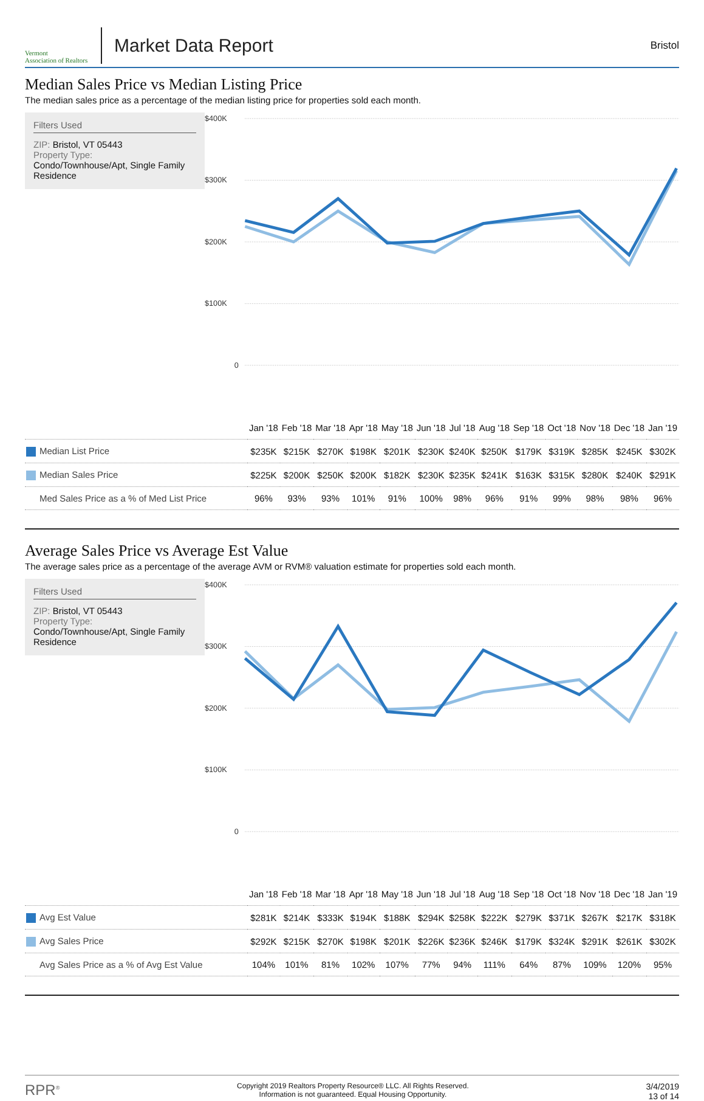Vermont
Association of Realtors
Market Data Report
Bristol
Median Sales Price vs Median Listing Price
The median sales price as a percentage of the median listing price for properties sold each month.
Filters Used
ZIP: Bristol, VT 05443
Property Type:
Condo/Townhouse/Apt, Single Family Residence
$400K
$300K
$200K
$100K
0
| | Jan '18 | Feb '18 | Mar '18 | Apr '18 | May '18 | Jun '18 | Jul '18 | Aug '18 | Sep '18 | Oct '18 | Nov '18 | Dec '18 | Jan '19 |
| Median List Price | $235K | $215K | $270K | $198K | $201K | $230K | $240K | $250K | $179K | $319K | $285K | $245K | $302K |
| Median Sales Price | $225K | $200K | $250K | $200K | $182K | $230K | $235K | $241K | $163K | $315K | $280K | $240K | $291K |
| Med Sales Price as a % of Med List Price | 96% | 93% | 93% | 101% | 91% | 100% | 98% | 96% | 91% | 99% | 98% | 98% | 96% |
Average Sales Price vs Average Est Value
The average sales price as a percentage of the average AVM or RVM® valuation estimate for properties sold each month.
Filters Used
ZIP: Bristol, VT 05443
Property Type:
Condo/Townhouse/Apt, Single Family Residence
$400K
$300K
$200K
$100K
0
| | Jan '18 | Feb '18 | Mar '18 | Apr '18 | May '18 | Jun '18 | Jul '18 | Aug '18 | Sep '18 | Oct '18 | Nov '18 | Dec '18 | Jan '19 |
| Avg Est Value | $281K | $214K | $333K | $194K | $188K | $294K | $258K | $222K | $279K | $371K | $267K | $217K | $318K |
| Avg Sales Price | $292K | $215K | $270K | $198K | $201K | $226K | $236K | $246K | $179K | $324K | $291K | $261K | $302K |
| Avg Sales Price as a % of Avg Est Value | 104% | 101% | 81% | 102% | 107% | 77% | 94% | 111% | 64% | 87% | 109% | 120% | 95% |
RPR<sup>®</sup>
Copyright 2019 Realtors Property Resource® LLC. All Rights Reserved.
Information is not guaranteed. Equal Housing Opportunity.
3/4/2019
13 of 14